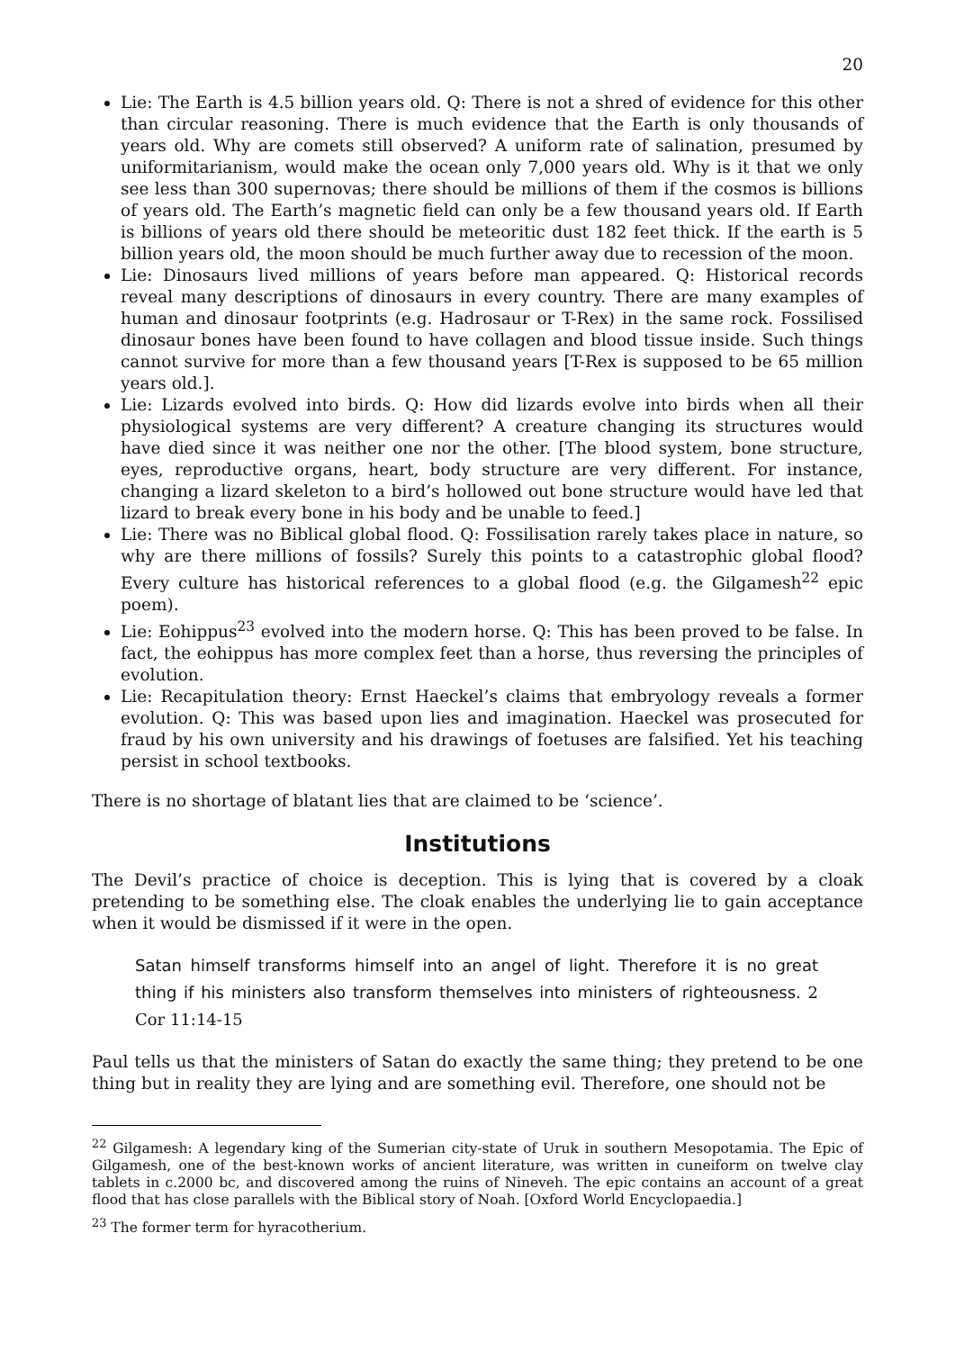20
Lie: The Earth is 4.5 billion years old. Q: There is not a shred of evidence for this other than circular reasoning. There is much evidence that the Earth is only thousands of years old. Why are comets still observed? A uniform rate of salination, presumed by uniformitarianism, would make the ocean only 7,000 years old. Why is it that we only see less than 300 supernovas; there should be millions of them if the cosmos is billions of years old. The Earth’s magnetic field can only be a few thousand years old. If Earth is billions of years old there should be meteoritic dust 182 feet thick. If the earth is 5 billion years old, the moon should be much further away due to recession of the moon.
Lie: Dinosaurs lived millions of years before man appeared. Q: Historical records reveal many descriptions of dinosaurs in every country. There are many examples of human and dinosaur footprints (e.g. Hadrosaur or T-Rex) in the same rock. Fossilised dinosaur bones have been found to have collagen and blood tissue inside. Such things cannot survive for more than a few thousand years [T-Rex is supposed to be 65 million years old.].
Lie: Lizards evolved into birds. Q: How did lizards evolve into birds when all their physiological systems are very different? A creature changing its structures would have died since it was neither one nor the other. [The blood system, bone structure, eyes, reproductive organs, heart, body structure are very different. For instance, changing a lizard skeleton to a bird’s hollowed out bone structure would have led that lizard to break every bone in his body and be unable to feed.]
Lie: There was no Biblical global flood. Q: Fossilisation rarely takes place in nature, so why are there millions of fossils? Surely this points to a catastrophic global flood? Every culture has historical references to a global flood (e.g. the Gilgamesh<sup>22</sup> epic poem).
Lie: Eohippus<sup>23</sup> evolved into the modern horse. Q: This has been proved to be false. In fact, the eohippus has more complex feet than a horse, thus reversing the principles of evolution.
Lie: Recapitulation theory: Ernst Haeckel’s claims that embryology reveals a former evolution. Q: This was based upon lies and imagination. Haeckel was prosecuted for fraud by his own university and his drawings of foetuses are falsified. Yet his teaching persist in school textbooks.
There is no shortage of blatant lies that are claimed to be ‘science’.
Institutions
The Devil’s practice of choice is deception. This is lying that is covered by a cloak pretending to be something else. The cloak enables the underlying lie to gain acceptance when it would be dismissed if it were in the open.
Satan himself transforms himself into an angel of light. Therefore it is no great thing if his ministers also transform themselves into ministers of righteousness. 2 Cor 11:14-15
Paul tells us that the ministers of Satan do exactly the same thing; they pretend to be one thing but in reality they are lying and are something evil. Therefore, one should not be
<sup>22</sup> Gilgamesh: A legendary king of the Sumerian city-state of Uruk in southern Mesopotamia. The Epic of Gilgamesh, one of the best-known works of ancient literature, was written in cuneiform on twelve clay tablets in c.2000 bc, and discovered among the ruins of Nineveh. The epic contains an account of a great flood that has close parallels with the Biblical story of Noah. [Oxford World Encyclopaedia.]
<sup>23</sup> The former term for hyracotherium.